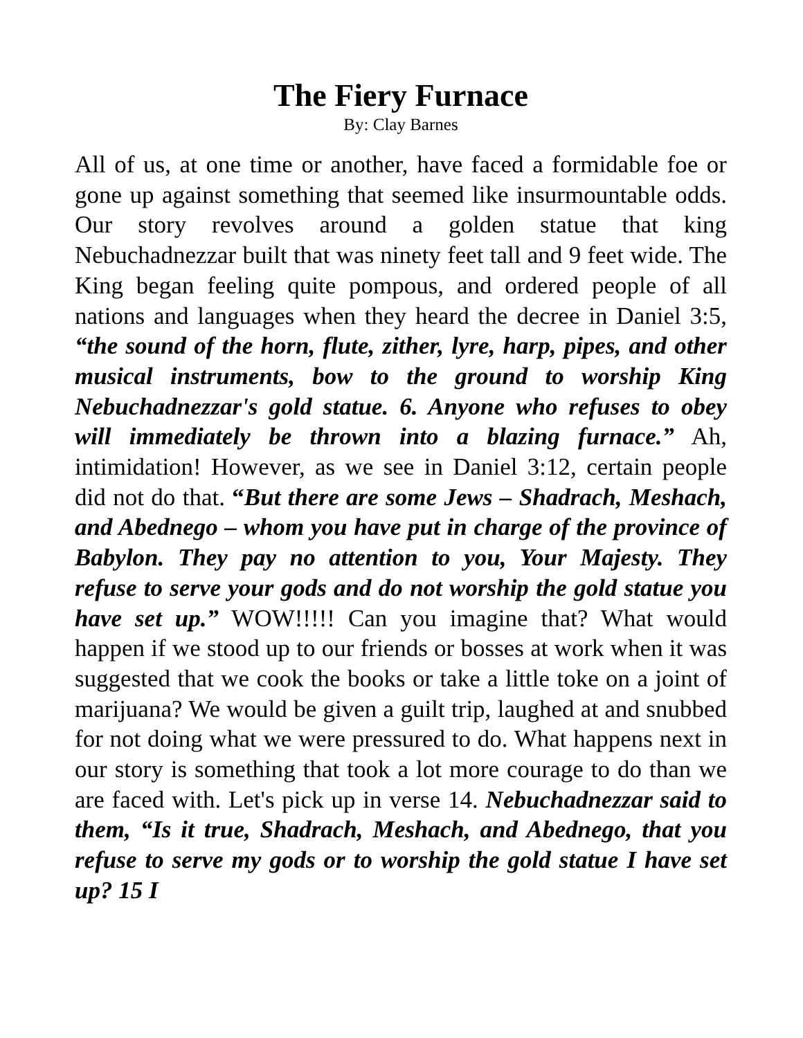The Fiery Furnace
By: Clay Barnes
All of us, at one time or another, have faced a formidable foe or gone up against something that seemed like insurmountable odds. Our story revolves around a golden statue that king Nebuchadnezzar built that was ninety feet tall and 9 feet wide. The King began feeling quite pompous, and ordered people of all nations and languages when they heard the decree in Daniel 3:5, “the sound of the horn, flute, zither, lyre, harp, pipes, and other musical instruments, bow to the ground to worship King Nebuchadnezzar's gold statue. 6. Anyone who refuses to obey will immediately be thrown into a blazing furnace.” Ah, intimidation! However, as we see in Daniel 3:12, certain people did not do that. “But there are some Jews – Shadrach, Meshach, and Abednego – whom you have put in charge of the province of Babylon. They pay no attention to you, Your Majesty. They refuse to serve your gods and do not worship the gold statue you have set up.” WOW!!!!! Can you imagine that? What would happen if we stood up to our friends or bosses at work when it was suggested that we cook the books or take a little toke on a joint of marijuana? We would be given a guilt trip, laughed at and snubbed for not doing what we were pressured to do. What happens next in our story is something that took a lot more courage to do than we are faced with. Let's pick up in verse 14. Nebuchadnezzar said to them, “Is it true, Shadrach, Meshach, and Abednego, that you refuse to serve my gods or to worship the gold statue I have set up? 15 I